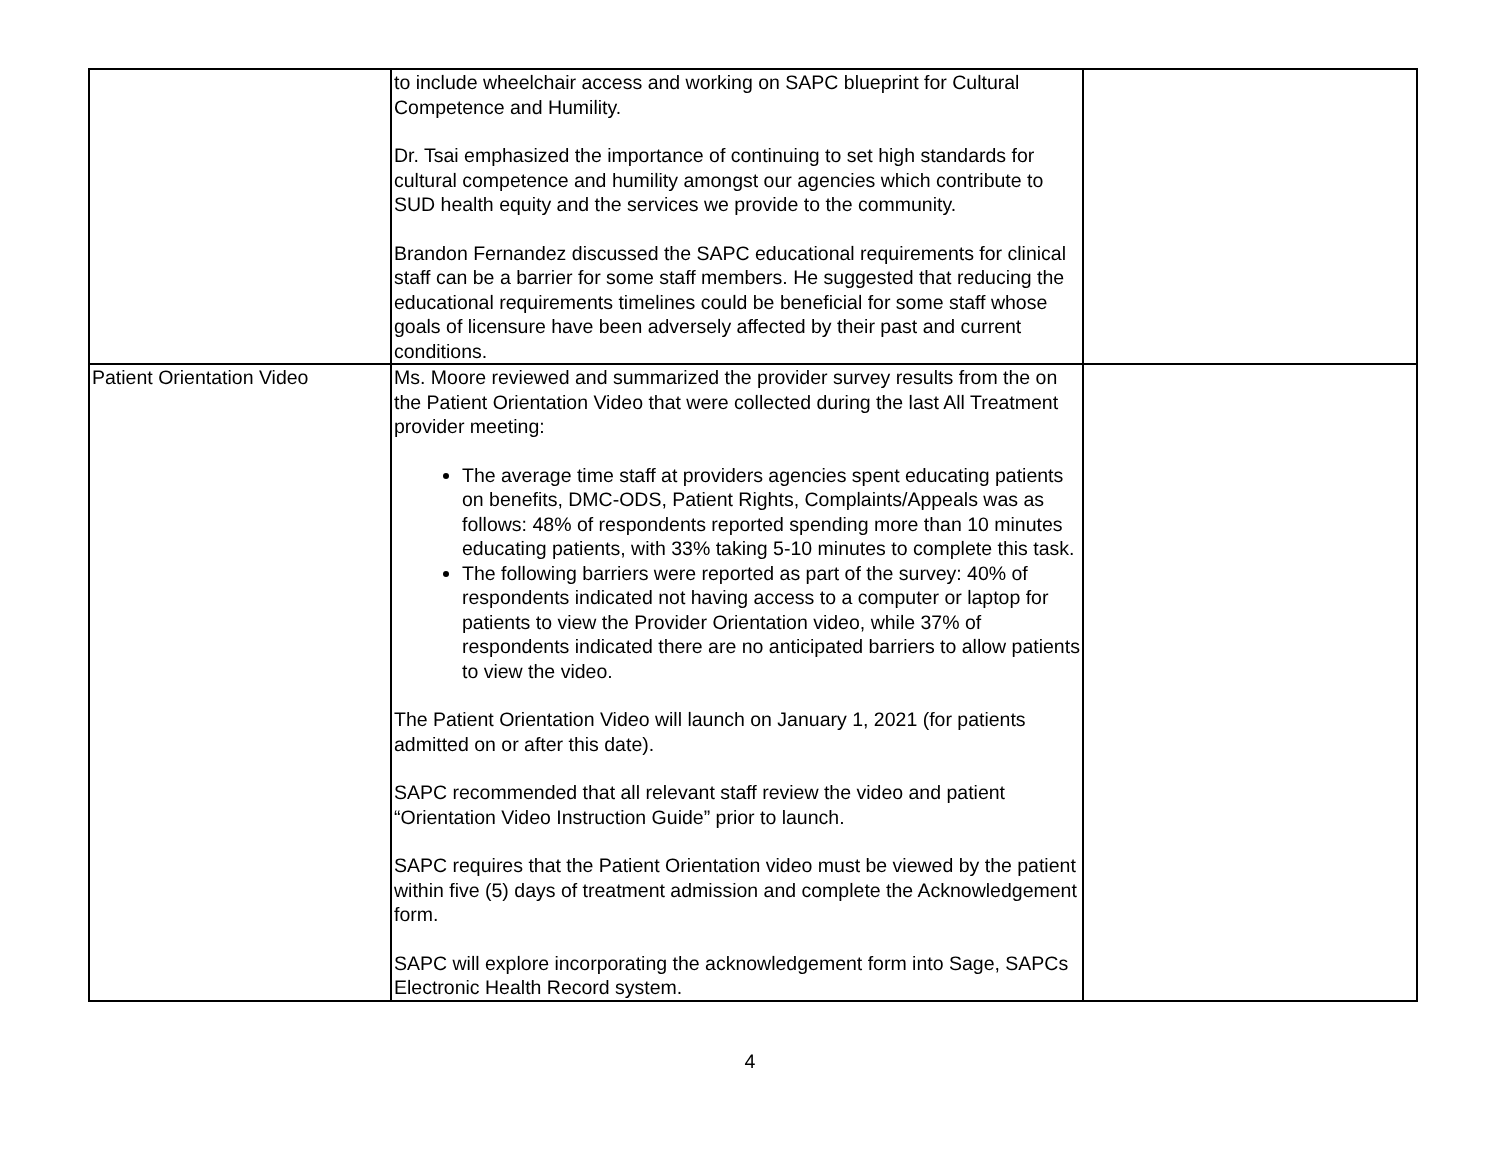| | to include wheelchair access and working on SAPC blueprint for Cultural Competence and Humility. Dr. Tsai emphasized the importance of continuing to set high standards for cultural competence and humility amongst our agencies which contribute to SUD health equity and the services we provide to the community. Brandon Fernandez discussed the SAPC educational requirements for clinical staff can be a barrier for some staff members. He suggested that reducing the educational requirements timelines could be beneficial for some staff whose goals of licensure have been adversely affected by their past and current conditions. | |
| Patient Orientation Video | Ms. Moore reviewed and summarized the provider survey results from the on the Patient Orientation Video that were collected during the last All Treatment provider meeting: The average time staff at providers agencies spent educating patients on benefits, DMC-ODS, Patient Rights, Complaints/Appeals was as follows: 48% of respondents reported spending more than 10 minutes educating patients, with 33% taking 5-10 minutes to complete this task. The following barriers were reported as part of the survey: 40% of respondents indicated not having access to a computer or laptop for patients to view the Provider Orientation video, while 37% of respondents indicated there are no anticipated barriers to allow patients to view the video. The Patient Orientation Video will launch on January 1, 2021 (for patients admitted on or after this date). SAPC recommended that all relevant staff review the video and patient “Orientation Video Instruction Guide” prior to launch. SAPC requires that the Patient Orientation video must be viewed by the patient within five (5) days of treatment admission and complete the Acknowledgement form. SAPC will explore incorporating the acknowledgement form into Sage, SAPCs Electronic Health Record system. | |
4